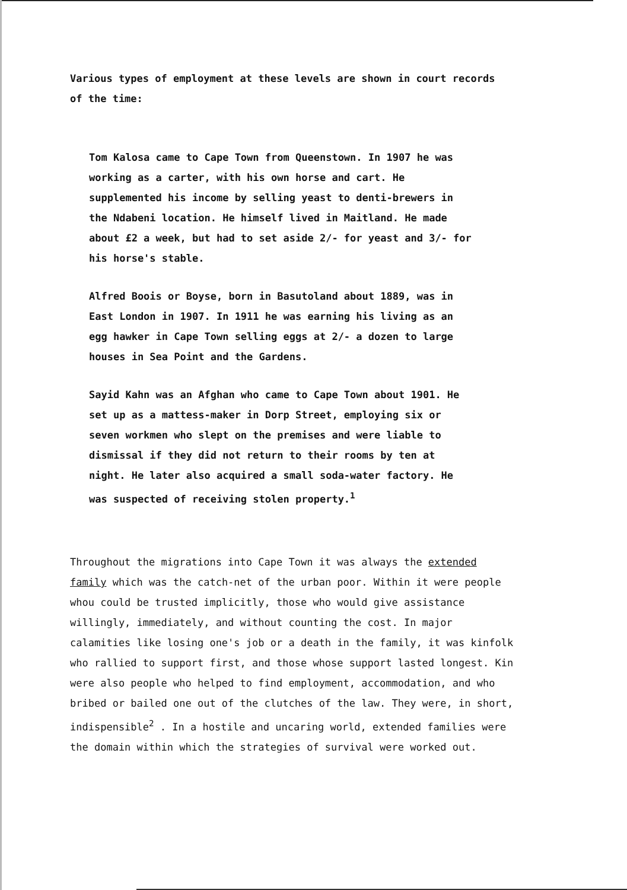Various types of employment at these levels are shown in court records of the time:
Tom Kalosa came to Cape Town from Queenstown. In 1907 he was working as a carter, with his own horse and cart. He supplemented his income by selling yeast to denti-brewers in the Ndabeni location. He himself lived in Maitland. He made about £2 a week, but had to set aside 2/- for yeast and 3/- for his horse's stable.
Alfred Boois or Boyse, born in Basutoland about 1889, was in East London in 1907. In 1911 he was earning his living as an egg hawker in Cape Town selling eggs at 2/- a dozen to large houses in Sea Point and the Gardens.
Sayid Kahn was an Afghan who came to Cape Town about 1901. He set up as a mattess-maker in Dorp Street, employing six or seven workmen who slept on the premises and were liable to dismissal if they did not return to their rooms by ten at night. He later also acquired a small soda-water factory. He was suspected of receiving stolen property.<sup>1</sup>
Throughout the migrations into Cape Town it was always the extended family which was the catch-net of the urban poor. Within it were people whou could be trusted implicitly, those who would give assistance willingly, immediately, and without counting the cost. In major calamities like losing one's job or a death in the family, it was kinfolk who rallied to support first, and those whose support lasted longest. Kin were also people who helped to find employment, accommodation, and who bribed or bailed one out of the clutches of the law. They were, in short, indispensible<sup>2</sup> . In a hostile and uncaring world, extended families were the domain within which the strategies of survival were worked out.